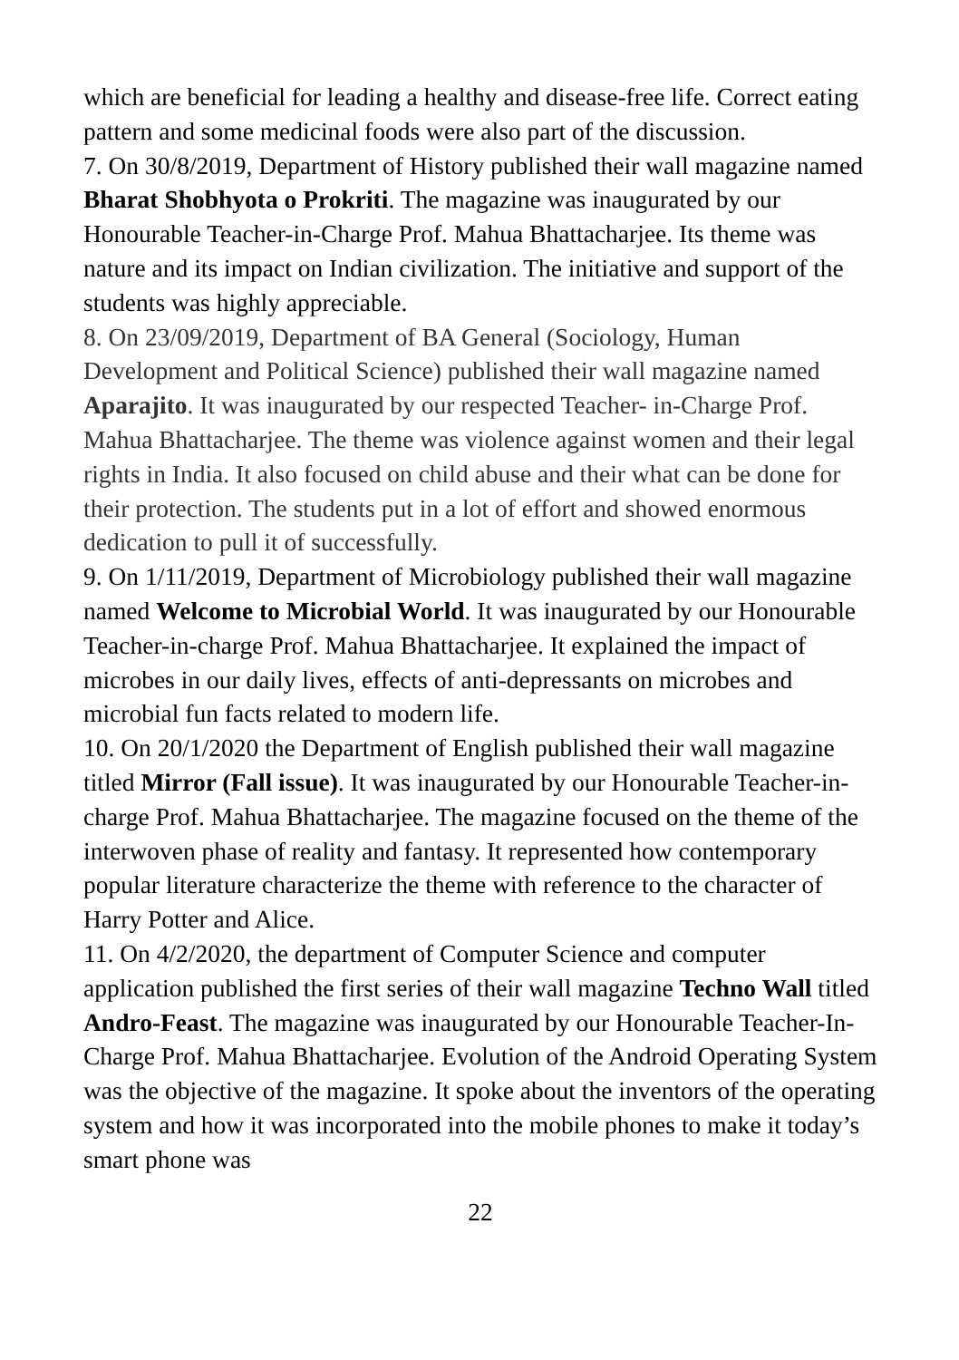which are beneficial for leading a healthy and disease-free life. Correct eating pattern and some medicinal foods were also part of the discussion.
7. On 30/8/2019, Department of History published their wall magazine named Bharat Shobhyota o Prokriti. The magazine was inaugurated by our Honourable Teacher-in-Charge Prof. Mahua Bhattacharjee. Its theme was nature and its impact on Indian civilization. The initiative and support of the students was highly appreciable.
8. On 23/09/2019, Department of BA General (Sociology, Human Development and Political Science) published their wall magazine named Aparajito. It was inaugurated by our respected Teacher- in-Charge Prof. Mahua Bhattacharjee. The theme was violence against women and their legal rights in India. It also focused on child abuse and their what can be done for their protection. The students put in a lot of effort and showed enormous dedication to pull it of successfully.
9. On 1/11/2019, Department of Microbiology published their wall magazine named Welcome to Microbial World. It was inaugurated by our Honourable Teacher-in-charge Prof. Mahua Bhattacharjee. It explained the impact of microbes in our daily lives, effects of anti-depressants on microbes and microbial fun facts related to modern life.
10. On 20/1/2020 the Department of English published their wall magazine titled Mirror (Fall issue). It was inaugurated by our Honourable Teacher-in-charge Prof. Mahua Bhattacharjee. The magazine focused on the theme of the interwoven phase of reality and fantasy. It represented how contemporary popular literature characterize the theme with reference to the character of Harry Potter and Alice.
11. On 4/2/2020, the department of Computer Science and computer application published the first series of their wall magazine Techno Wall titled Andro-Feast. The magazine was inaugurated by our Honourable Teacher-In-Charge Prof. Mahua Bhattacharjee. Evolution of the Android Operating System was the objective of the magazine. It spoke about the inventors of the operating system and how it was incorporated into the mobile phones to make it today’s smart phone was
22